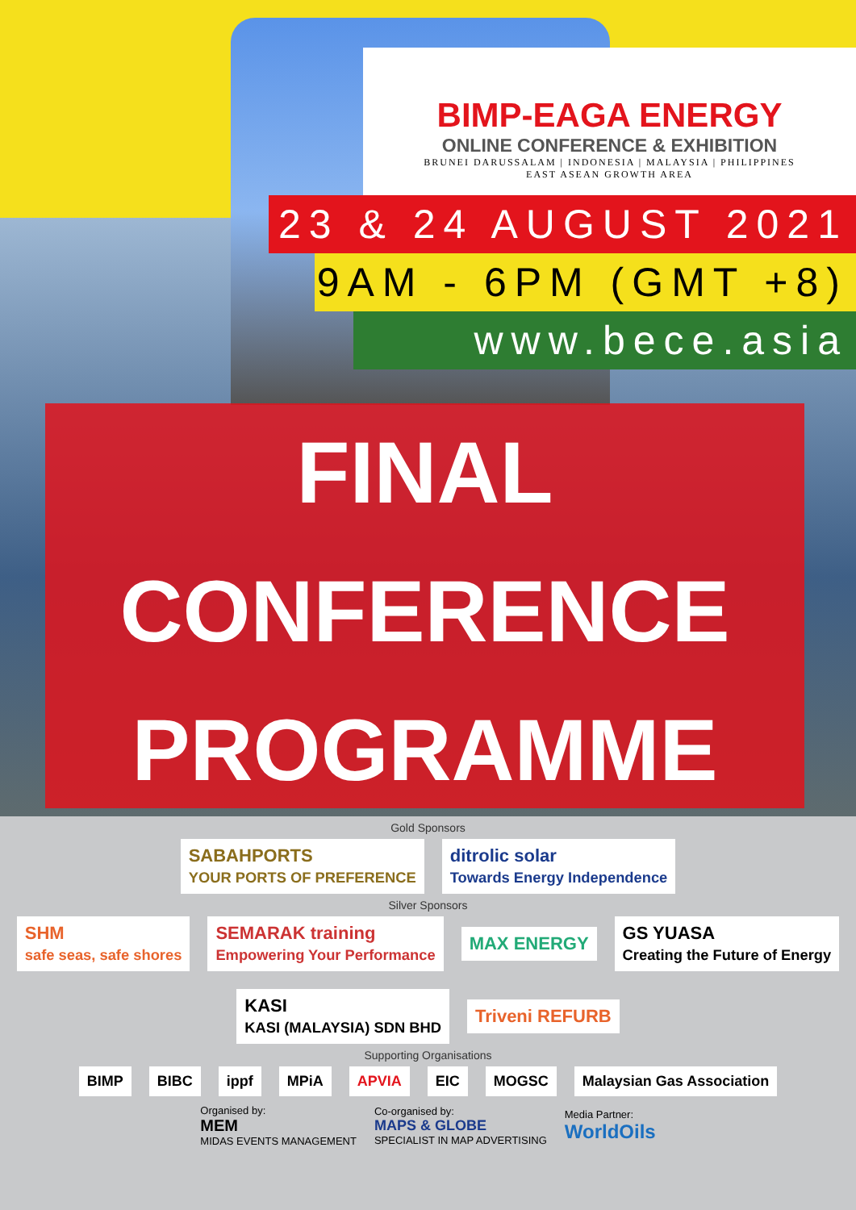BIMP-EAGA ENERGY
ONLINE CONFERENCE & EXHIBITION
BRUNEI DARUSSALAM | INDONESIA | MALAYSIA | PHILIPPINES
EAST ASEAN GROWTH AREA
23 & 24 AUGUST 2021
9AM - 6PM (GMT +8)
www.bece.asia
FINAL
CONFERENCE
PROGRAMME
Gold Sponsors
SABAHPORTS
YOUR PORTS OF PREFERENCE ditrolic solar
Towards Energy Independence
Silver Sponsors
SHM
safe seas, safe shores SEMARAK training
Empowering Your Performance MAX ENERGY GS YUASA
Creating the Future of Energy KASI
KASI (MALAYSIA) SDN BHD Triveni REFURB
Supporting Organisations
BIMP BIBC ippf MPiA APVIA EIC MOGSC Malaysian Gas Association
Organised by:
MEM
MIDAS EVENTS MANAGEMENT
Co-organised by:
MAPS & GLOBE
SPECIALIST IN MAP ADVERTISING
Media Partner:
WorldOils